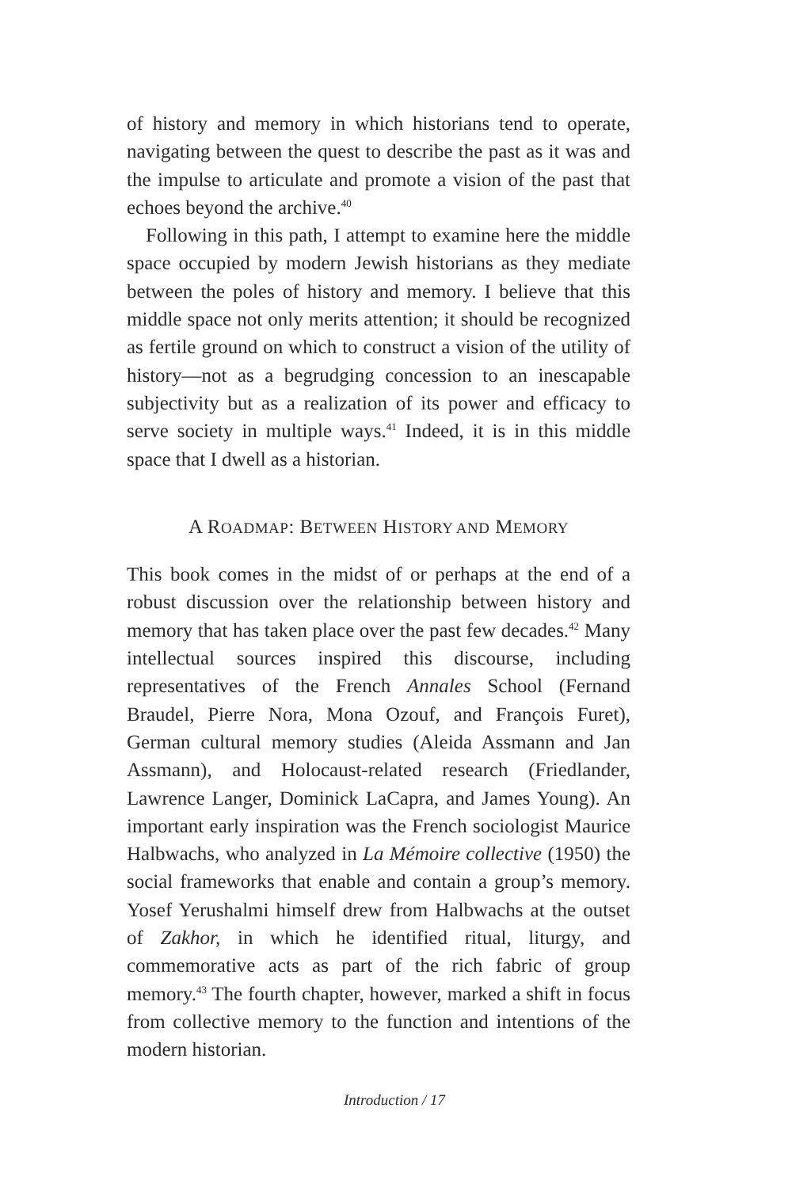of history and memory in which historians tend to operate, navigating between the quest to describe the past as it was and the impulse to articulate and promote a vision of the past that echoes beyond the archive.<sup>40</sup>
Following in this path, I attempt to examine here the middle space occupied by modern Jewish historians as they mediate between the poles of history and memory. I believe that this middle space not only merits attention; it should be recognized as fertile ground on which to construct a vision of the utility of history—not as a begrudging concession to an inescapable subjectivity but as a realization of its power and efficacy to serve society in multiple ways.<sup>41</sup> Indeed, it is in this middle space that I dwell as a historian.
A ROADMAP: BETWEEN HISTORY AND MEMORY
This book comes in the midst of or perhaps at the end of a robust discussion over the relationship between history and memory that has taken place over the past few decades.<sup>42</sup> Many intellectual sources inspired this discourse, including representatives of the French Annales School (Fernand Braudel, Pierre Nora, Mona Ozouf, and François Furet), German cultural memory studies (Aleida Assmann and Jan Assmann), and Holocaust-related research (Friedlander, Lawrence Langer, Dominick LaCapra, and James Young). An important early inspiration was the French sociologist Maurice Halbwachs, who analyzed in La Mémoire collective (1950) the social frameworks that enable and contain a group’s memory. Yosef Yerushalmi himself drew from Halbwachs at the outset of Zakhor, in which he identified ritual, liturgy, and commemorative acts as part of the rich fabric of group memory.<sup>43</sup> The fourth chapter, however, marked a shift in focus from collective memory to the function and intentions of the modern historian.
Introduction / 17